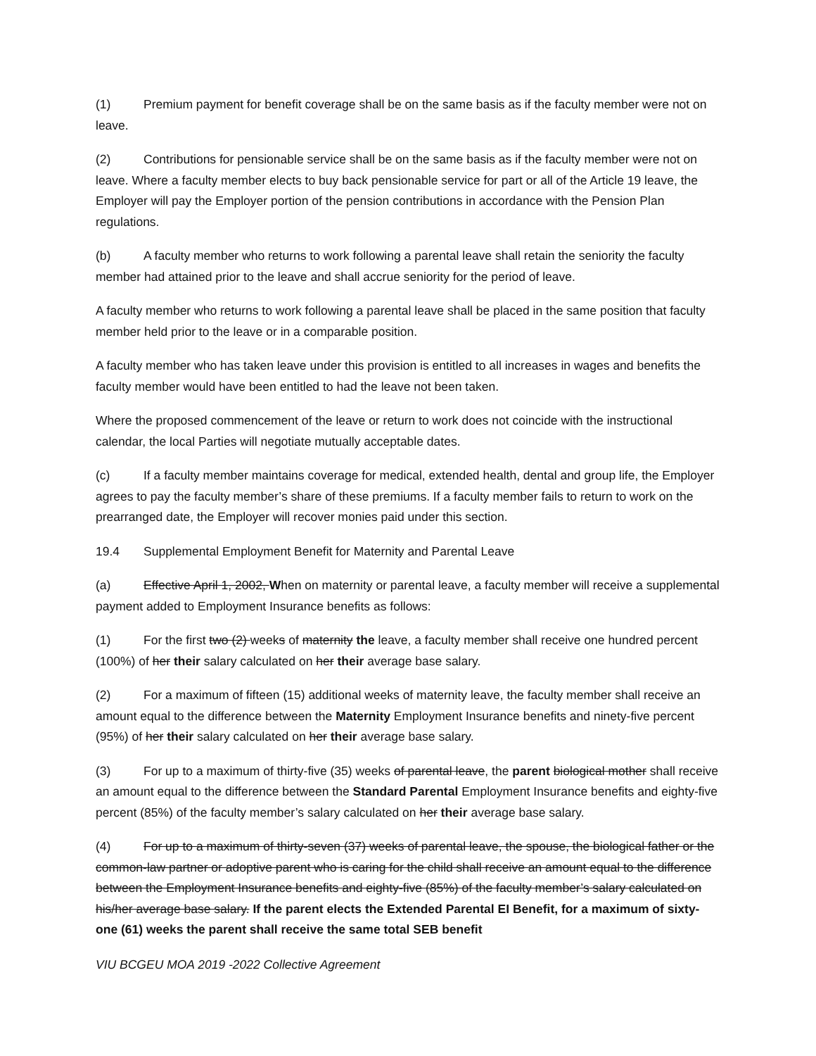(1) Premium payment for benefit coverage shall be on the same basis as if the faculty member were not on leave.
(2) Contributions for pensionable service shall be on the same basis as if the faculty member were not on leave. Where a faculty member elects to buy back pensionable service for part or all of the Article 19 leave, the Employer will pay the Employer portion of the pension contributions in accordance with the Pension Plan regulations.
(b) A faculty member who returns to work following a parental leave shall retain the seniority the faculty member had attained prior to the leave and shall accrue seniority for the period of leave.
A faculty member who returns to work following a parental leave shall be placed in the same position that faculty member held prior to the leave or in a comparable position.
A faculty member who has taken leave under this provision is entitled to all increases in wages and benefits the faculty member would have been entitled to had the leave not been taken.
Where the proposed commencement of the leave or return to work does not coincide with the instructional calendar, the local Parties will negotiate mutually acceptable dates.
(c) If a faculty member maintains coverage for medical, extended health, dental and group life, the Employer agrees to pay the faculty member’s share of these premiums. If a faculty member fails to return to work on the prearranged date, the Employer will recover monies paid under this section.
19.4 Supplemental Employment Benefit for Maternity and Parental Leave
(a) Effective April 1, 2002, When on maternity or parental leave, a faculty member will receive a supplemental payment added to Employment Insurance benefits as follows:
(1) For the first two (2) weeks of maternity the leave, a faculty member shall receive one hundred percent (100%) of her their salary calculated on her their average base salary.
(2) For a maximum of fifteen (15) additional weeks of maternity leave, the faculty member shall receive an amount equal to the difference between the Maternity Employment Insurance benefits and ninety-five percent (95%) of her their salary calculated on her their average base salary.
(3) For up to a maximum of thirty-five (35) weeks of parental leave, the parent biological mother shall receive an amount equal to the difference between the Standard Parental Employment Insurance benefits and eighty-five percent (85%) of the faculty member’s salary calculated on her their average base salary.
(4) For up to a maximum of thirty-seven (37) weeks of parental leave, the spouse, the biological father or the common-law partner or adoptive parent who is caring for the child shall receive an amount equal to the difference between the Employment Insurance benefits and eighty-five (85%) of the faculty member’s salary calculated on his/her average base salary. If the parent elects the Extended Parental EI Benefit, for a maximum of sixty-one (61) weeks the parent shall receive the same total SEB benefit
VIU BCGEU MOA 2019 -2022 Collective Agreement